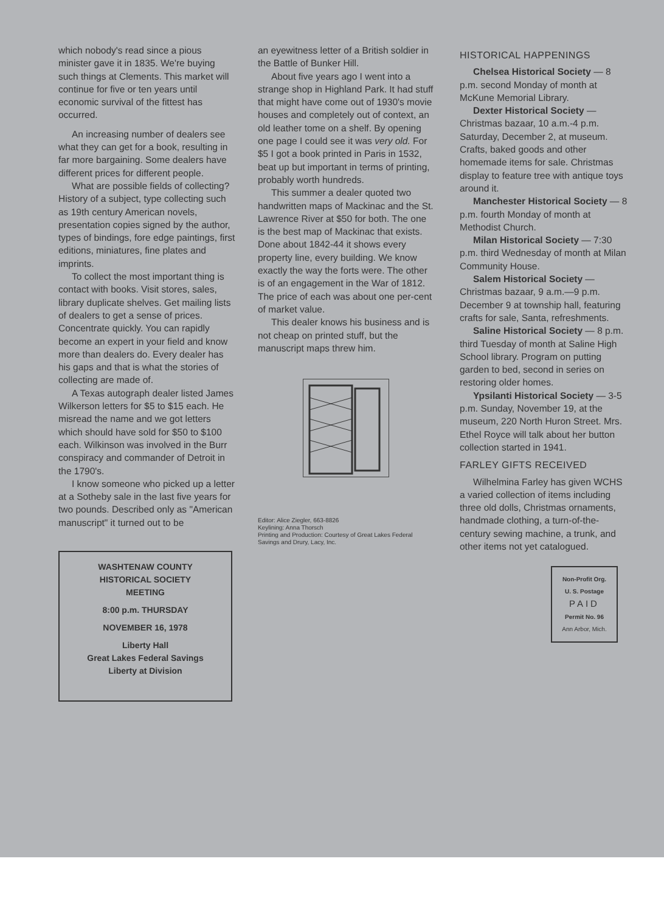which nobody's read since a pious minister gave it in 1835. We're buying such things at Clements. This market will continue for five or ten years until economic survival of the fittest has occurred.
An increasing number of dealers see what they can get for a book, resulting in far more bargaining. Some dealers have different prices for different people.
What are possible fields of collecting? History of a subject, type collecting such as 19th century American novels, presentation copies signed by the author, types of bindings, fore edge paintings, first editions, miniatures, fine plates and imprints.
To collect the most important thing is contact with books. Visit stores, sales, library duplicate shelves. Get mailing lists of dealers to get a sense of prices. Concentrate quickly. You can rapidly become an expert in your field and know more than dealers do. Every dealer has his gaps and that is what the stories of collecting are made of.
A Texas autograph dealer listed James Wilkerson letters for $5 to $15 each. He misread the name and we got letters which should have sold for $50 to $100 each. Wilkinson was involved in the Burr conspiracy and commander of Detroit in the 1790's.
I know someone who picked up a letter at a Sotheby sale in the last five years for two pounds. Described only as "American manuscript" it turned out to be
WASHTENAW COUNTY
HISTORICAL SOCIETY
MEETING
8:00 p.m. THURSDAY
NOVEMBER 16, 1978
Liberty Hall
Great Lakes Federal Savings
Liberty at Division
an eyewitness letter of a British soldier in the Battle of Bunker Hill.
About five years ago I went into a strange shop in Highland Park. It had stuff that might have come out of 1930's movie houses and completely out of context, an old leather tome on a shelf. By opening one page I could see it was very old. For $5 I got a book printed in Paris in 1532, beat up but important in terms of printing, probably worth hundreds.
This summer a dealer quoted two handwritten maps of Mackinac and the St. Lawrence River at $50 for both. The one is the best map of Mackinac that exists. Done about 1842-44 it shows every property line, every building. We know exactly the way the forts were. The other is of an engagement in the War of 1812. The price of each was about one per-cent of market value.
This dealer knows his business and is not cheap on printed stuff, but the manuscript maps threw him.
Editor: Alice Ziegler, 663-8826
Keylining: Anna Thorsch
Printing and Production: Courtesy of Great Lakes Federal Savings and Drury, Lacy, Inc.
HISTORICAL HAPPENINGS
Chelsea Historical Society — 8 p.m. second Monday of month at McKune Memorial Library.
Dexter Historical Society — Christmas bazaar, 10 a.m.-4 p.m. Saturday, December 2, at museum. Crafts, baked goods and other homemade items for sale. Christmas display to feature tree with antique toys around it.
Manchester Historical Society — 8 p.m. fourth Monday of month at Methodist Church.
Milan Historical Society — 7:30 p.m. third Wednesday of month at Milan Community House.
Salem Historical Society — Christmas bazaar, 9 a.m.—9 p.m. December 9 at township hall, featuring crafts for sale, Santa, refreshments.
Saline Historical Society — 8 p.m. third Tuesday of month at Saline High School library. Program on putting garden to bed, second in series on restoring older homes.
Ypsilanti Historical Society — 3-5 p.m. Sunday, November 19, at the museum, 220 North Huron Street. Mrs. Ethel Royce will talk about her button collection started in 1941.
FARLEY GIFTS RECEIVED
Wilhelmina Farley has given WCHS a varied collection of items including three old dolls, Christmas ornaments, handmade clothing, a turn-of-the-century sewing machine, a trunk, and other items not yet catalogued.
Non-Profit Org.
U. S. Postage
PAID
Permit No. 96
Ann Arbor, Mich.